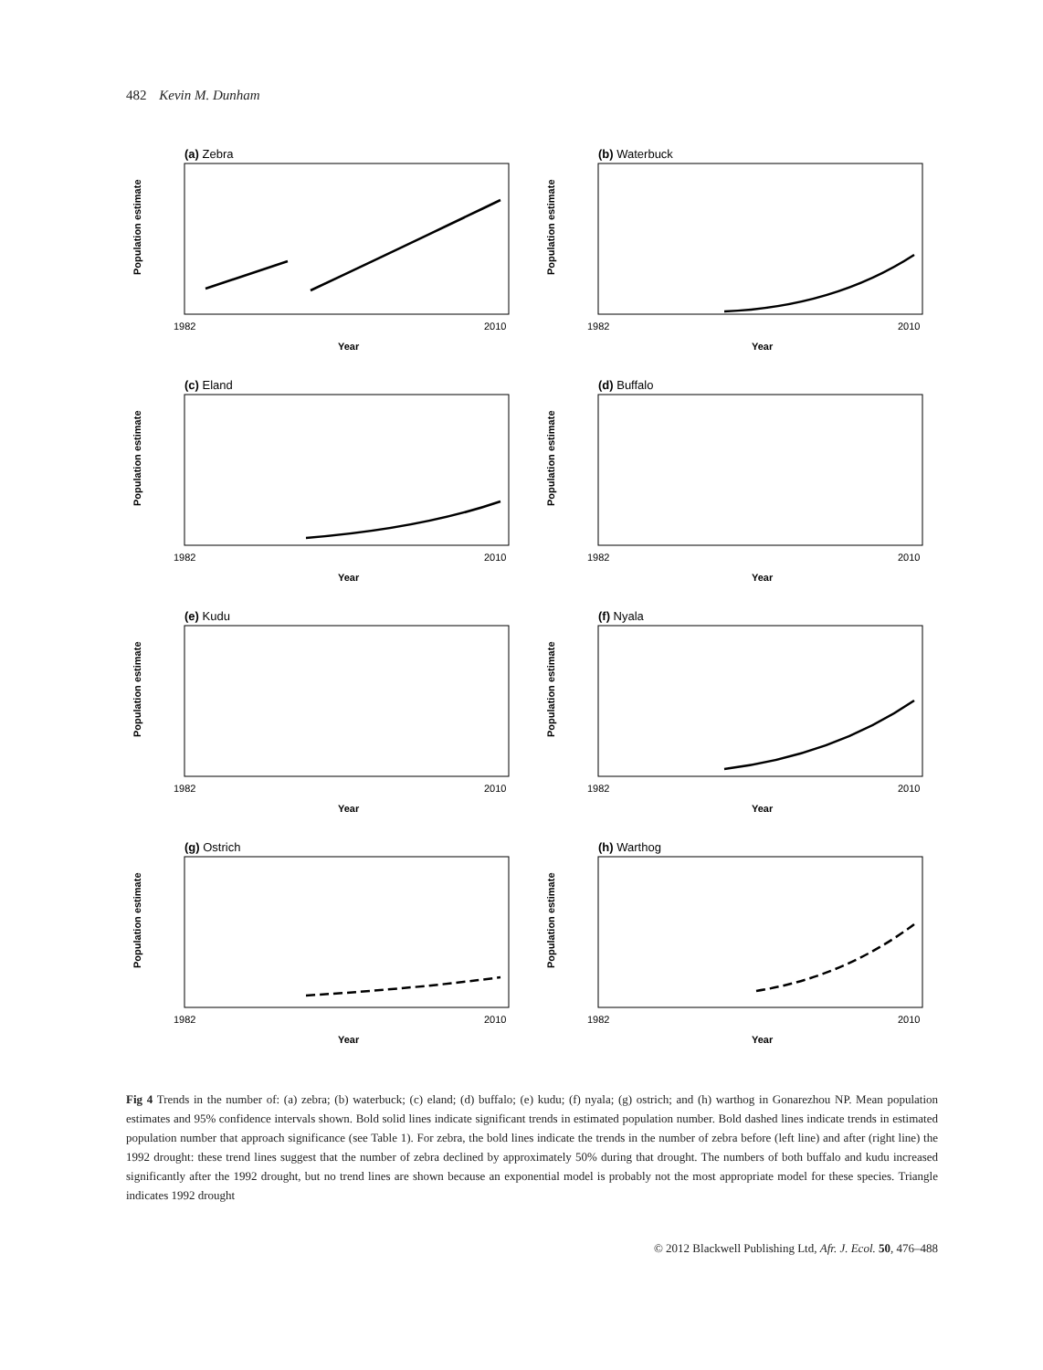482 Kevin M. Dunham
(a) Zebra
Population estimate
Year
1982
2010
(b) Waterbuck
Population estimate
Year
1982
2010
(c) Eland
Population estimate
Year
1982
2010
(d) Buffalo
Population estimate
Year
1982
2010
(e) Kudu
Population estimate
Year
1982
2010
(f) Nyala
Population estimate
Year
1982
2010
(g) Ostrich
Population estimate
Year
1982
2010
(h) Warthog
Population estimate
Year
1982
2010
Fig 4 Trends in the number of: (a) zebra; (b) waterbuck; (c) eland; (d) buffalo; (e) kudu; (f) nyala; (g) ostrich; and (h) warthog in Gonarezhou NP. Mean population estimates and 95% confidence intervals shown. Bold solid lines indicate significant trends in estimated population number. Bold dashed lines indicate trends in estimated population number that approach significance (see Table 1). For zebra, the bold lines indicate the trends in the number of zebra before (left line) and after (right line) the 1992 drought: these trend lines suggest that the number of zebra declined by approximately 50% during that drought. The numbers of both buffalo and kudu increased significantly after the 1992 drought, but no trend lines are shown because an exponential model is probably not the most appropriate model for these species. Triangle indicates 1992 drought
© 2012 Blackwell Publishing Ltd, Afr. J. Ecol. 50, 476–488